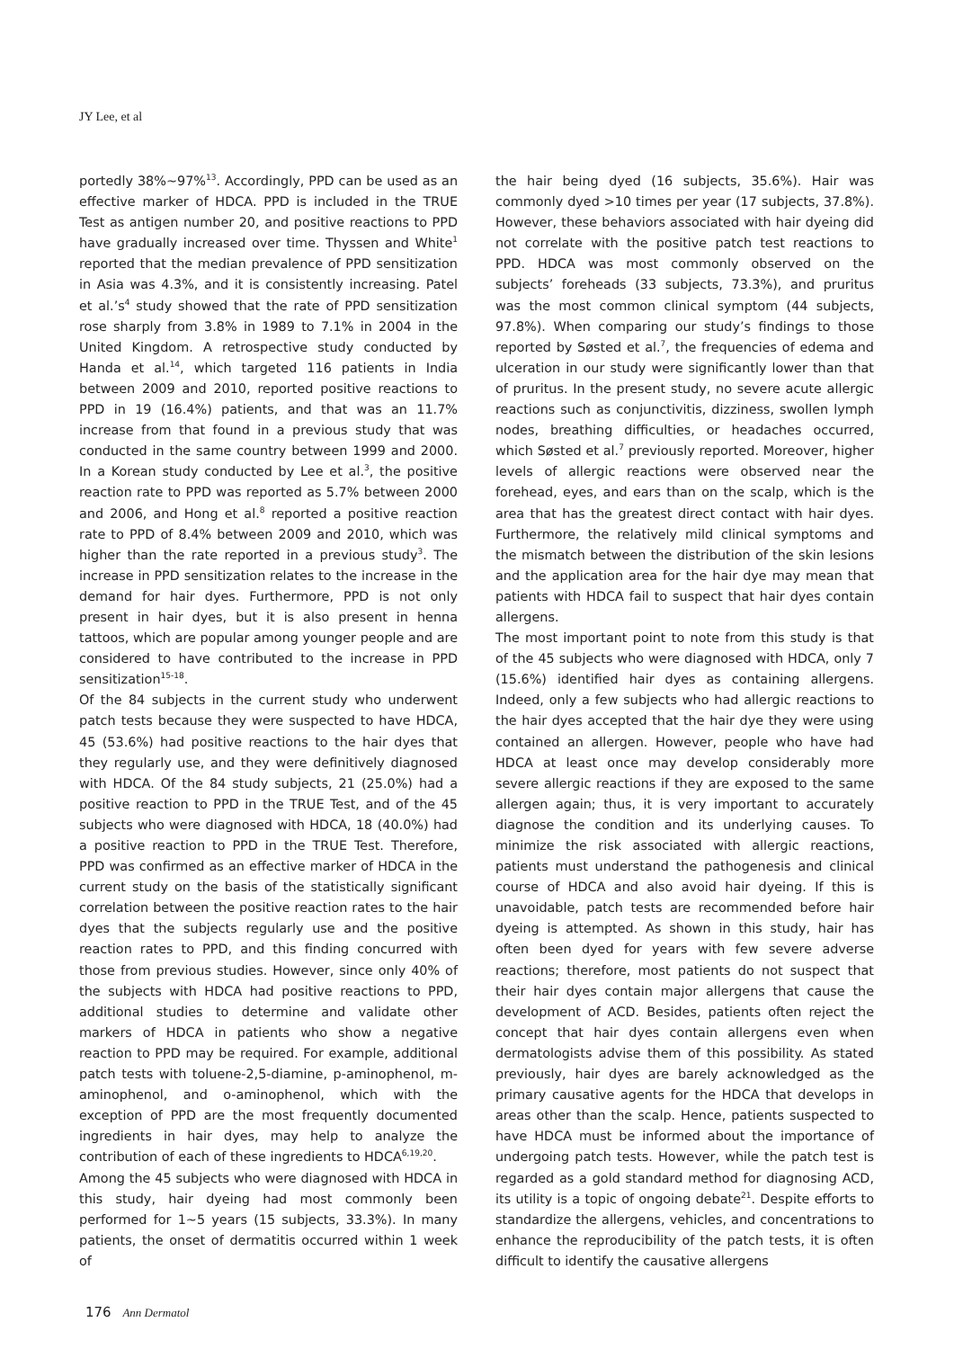JY Lee, et al
portedly 38%∼97%<sup>13</sup>. Accordingly, PPD can be used as an effective marker of HDCA. PPD is included in the TRUE Test as antigen number 20, and positive reactions to PPD have gradually increased over time. Thyssen and White<sup>1</sup> reported that the median prevalence of PPD sensitization in Asia was 4.3%, and it is consistently increasing. Patel et al.’s<sup>4</sup> study showed that the rate of PPD sensitization rose sharply from 3.8% in 1989 to 7.1% in 2004 in the United Kingdom. A retrospective study conducted by Handa et al.<sup>14</sup>, which targeted 116 patients in India between 2009 and 2010, reported positive reactions to PPD in 19 (16.4%) patients, and that was an 11.7% increase from that found in a previous study that was conducted in the same country between 1999 and 2000. In a Korean study conducted by Lee et al.<sup>3</sup>, the positive reaction rate to PPD was reported as 5.7% between 2000 and 2006, and Hong et al.<sup>8</sup> reported a positive reaction rate to PPD of 8.4% between 2009 and 2010, which was higher than the rate reported in a previous study<sup>3</sup>. The increase in PPD sensitization relates to the increase in the demand for hair dyes. Furthermore, PPD is not only present in hair dyes, but it is also present in henna tattoos, which are popular among younger people and are considered to have contributed to the increase in PPD sensitization<sup>15-18</sup>.
Of the 84 subjects in the current study who underwent patch tests because they were suspected to have HDCA, 45 (53.6%) had positive reactions to the hair dyes that they regularly use, and they were definitively diagnosed with HDCA. Of the 84 study subjects, 21 (25.0%) had a positive reaction to PPD in the TRUE Test, and of the 45 subjects who were diagnosed with HDCA, 18 (40.0%) had a positive reaction to PPD in the TRUE Test. Therefore, PPD was confirmed as an effective marker of HDCA in the current study on the basis of the statistically significant correlation between the positive reaction rates to the hair dyes that the subjects regularly use and the positive reaction rates to PPD, and this finding concurred with those from previous studies. However, since only 40% of the subjects with HDCA had positive reactions to PPD, additional studies to determine and validate other markers of HDCA in patients who show a negative reaction to PPD may be required. For example, additional patch tests with toluene-2,5-diamine, p-aminophenol, m-aminophenol, and o-aminophenol, which with the exception of PPD are the most frequently documented ingredients in hair dyes, may help to analyze the contribution of each of these ingredients to HDCA<sup>6,19,20</sup>.
Among the 45 subjects who were diagnosed with HDCA in this study, hair dyeing had most commonly been performed for 1∼5 years (15 subjects, 33.3%). In many patients, the onset of dermatitis occurred within 1 week of
the hair being dyed (16 subjects, 35.6%). Hair was commonly dyed >10 times per year (17 subjects, 37.8%). However, these behaviors associated with hair dyeing did not correlate with the positive patch test reactions to PPD. HDCA was most commonly observed on the subjects’ foreheads (33 subjects, 73.3%), and pruritus was the most common clinical symptom (44 subjects, 97.8%). When comparing our study’s findings to those reported by Søsted et al.<sup>7</sup>, the frequencies of edema and ulceration in our study were significantly lower than that of pruritus. In the present study, no severe acute allergic reactions such as conjunctivitis, dizziness, swollen lymph nodes, breathing difficulties, or headaches occurred, which Søsted et al.<sup>7</sup> previously reported. Moreover, higher levels of allergic reactions were observed near the forehead, eyes, and ears than on the scalp, which is the area that has the greatest direct contact with hair dyes. Furthermore, the relatively mild clinical symptoms and the mismatch between the distribution of the skin lesions and the application area for the hair dye may mean that patients with HDCA fail to suspect that hair dyes contain allergens.
The most important point to note from this study is that of the 45 subjects who were diagnosed with HDCA, only 7 (15.6%) identified hair dyes as containing allergens. Indeed, only a few subjects who had allergic reactions to the hair dyes accepted that the hair dye they were using contained an allergen. However, people who have had HDCA at least once may develop considerably more severe allergic reactions if they are exposed to the same allergen again; thus, it is very important to accurately diagnose the condition and its underlying causes. To minimize the risk associated with allergic reactions, patients must understand the pathogenesis and clinical course of HDCA and also avoid hair dyeing. If this is unavoidable, patch tests are recommended before hair dyeing is attempted. As shown in this study, hair has often been dyed for years with few severe adverse reactions; therefore, most patients do not suspect that their hair dyes contain major allergens that cause the development of ACD. Besides, patients often reject the concept that hair dyes contain allergens even when dermatologists advise them of this possibility. As stated previously, hair dyes are barely acknowledged as the primary causative agents for the HDCA that develops in areas other than the scalp. Hence, patients suspected to have HDCA must be informed about the importance of undergoing patch tests. However, while the patch test is regarded as a gold standard method for diagnosing ACD, its utility is a topic of ongoing debate<sup>21</sup>. Despite efforts to standardize the allergens, vehicles, and concentrations to enhance the reproducibility of the patch tests, it is often difficult to identify the causative allergens
176 Ann Dermatol